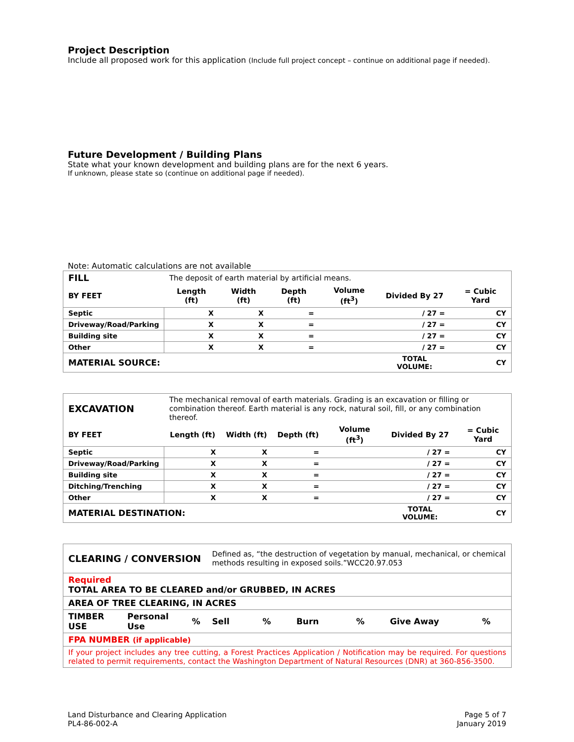Project Description
Include all proposed work for this application (Include full project concept – continue on additional page if needed).
Future Development / Building Plans
State what your known development and building plans are for the next 6 years.
If unknown, please state so (continue on additional page if needed).
Note: Automatic calculations are not available
| FILL | The deposit of earth material by artificial means. | | | | | |
| BY FEET | Length (ft) | Width (ft) | Depth (ft) | Volume (ft<sup>3</sup>) | Divided By 27 | = Cubic Yard |
| Septic | X | X | = | | / 27 = | CY |
| Driveway/Road/Parking | X | X | = | | / 27 = | CY |
| Building site | X | X | = | | / 27 = | CY |
| Other | X | X | = | | / 27 = | CY |
| MATERIAL SOURCE: | | | | | TOTAL VOLUME: | CY |
| EXCAVATION | The mechanical removal of earth materials. Grading is an excavation or filling or combination thereof. Earth material is any rock, natural soil, fill, or any combination thereof. | | | | | |
| BY FEET | Length (ft) | Width (ft) | Depth (ft) | Volume (ft<sup>3</sup>) | Divided By 27 | = Cubic Yard |
| Septic | X | X | = | | / 27 = | CY |
| Driveway/Road/Parking | X | X | = | | / 27 = | CY |
| Building site | X | X | = | | / 27 = | CY |
| Ditching/Trenching | X | X | = | | / 27 = | CY |
| Other | X | X | = | | / 27 = | CY |
| MATERIAL DESTINATION: | | | | | TOTAL VOLUME: | CY |
| CLEARING / CONVERSION | | | Defined as, “the destruction of vegetation by manual, mechanical, or chemical methods resulting in exposed soils.”WCC20.97.053 | | | | | |
| Required TOTAL AREA TO BE CLEARED and/or GRUBBED, IN ACRES | | | | | | | | |
| AREA OF TREE CLEARING, IN ACRES | | | | | | | | |
| TIMBER USE | Personal Use | % | Sell | % | Burn | % | Give Away | % |
| FPA NUMBER (if applicable) | | | | | | | | |
| If your project includes any tree cutting, a Forest Practices Application / Notification may be required. For questions related to permit requirements, contact the Washington Department of Natural Resources (DNR) at 360-856-3500. | | | | | | | | |
Land Disturbance and Clearing Application
PL4-86-002-A
Page 5 of 7
January 2019